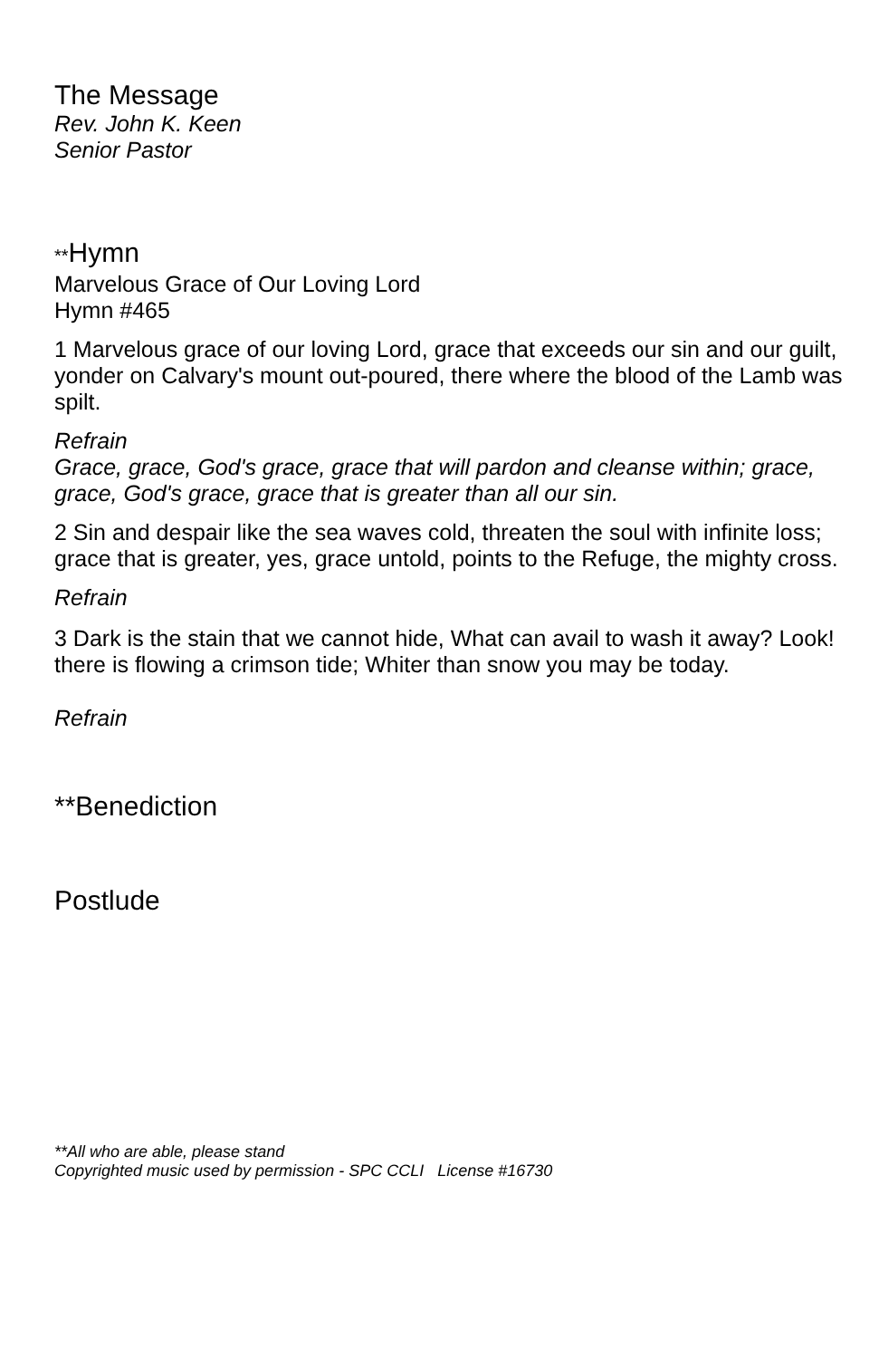The Message
Rev. John K. Keen
Senior Pastor
**Hymn
Marvelous Grace of Our Loving Lord
Hymn #465
1 Marvelous grace of our loving Lord, grace that exceeds our sin and our guilt,
yonder on Calvary's mount out-poured, there where the blood of the Lamb was spilt.
Refrain
Grace, grace, God's grace, grace that will pardon and cleanse within; grace, grace, God's grace, grace that is greater than all our sin.
2 Sin and despair like the sea waves cold, threaten the soul with infinite loss;
grace that is greater, yes, grace untold, points to the Refuge, the mighty cross.
Refrain
3 Dark is the stain that we cannot hide, What can avail to wash it away? Look! there is flowing a crimson tide; Whiter than snow you may be today.
Refrain
**Benediction
Postlude
**All who are able, please stand
Copyrighted music used by permission - SPC CCLI License #16730